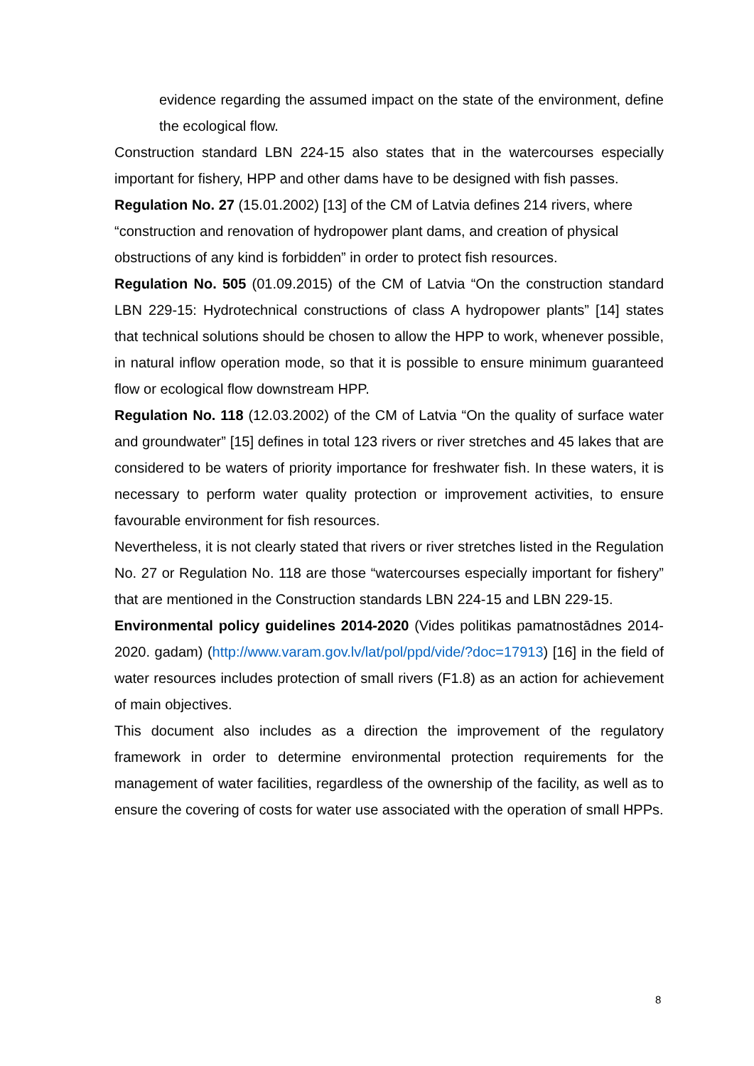evidence regarding the assumed impact on the state of the environment, define the ecological flow.
Construction standard LBN 224-15 also states that in the watercourses especially important for fishery, HPP and other dams have to be designed with fish passes.
Regulation No. 27 (15.01.2002) [13] of the CM of Latvia defines 214 rivers, where “construction and renovation of hydropower plant dams, and creation of physical obstructions of any kind is forbidden” in order to protect fish resources.
Regulation No. 505 (01.09.2015) of the CM of Latvia “On the construction standard LBN 229-15: Hydrotechnical constructions of class A hydropower plants” [14] states that technical solutions should be chosen to allow the HPP to work, whenever possible, in natural inflow operation mode, so that it is possible to ensure minimum guaranteed flow or ecological flow downstream HPP.
Regulation No. 118 (12.03.2002) of the CM of Latvia “On the quality of surface water and groundwater” [15] defines in total 123 rivers or river stretches and 45 lakes that are considered to be waters of priority importance for freshwater fish. In these waters, it is necessary to perform water quality protection or improvement activities, to ensure favourable environment for fish resources.
Nevertheless, it is not clearly stated that rivers or river stretches listed in the Regulation No. 27 or Regulation No. 118 are those “watercourses especially important for fishery” that are mentioned in the Construction standards LBN 224-15 and LBN 229-15.
Environmental policy guidelines 2014-2020 (Vides politikas pamatnostādnes 2014-2020. gadam) (http://www.varam.gov.lv/lat/pol/ppd/vide/?doc=17913) [16] in the field of water resources includes protection of small rivers (F1.8) as an action for achievement of main objectives.
This document also includes as a direction the improvement of the regulatory framework in order to determine environmental protection requirements for the management of water facilities, regardless of the ownership of the facility, as well as to ensure the covering of costs for water use associated with the operation of small HPPs.
8